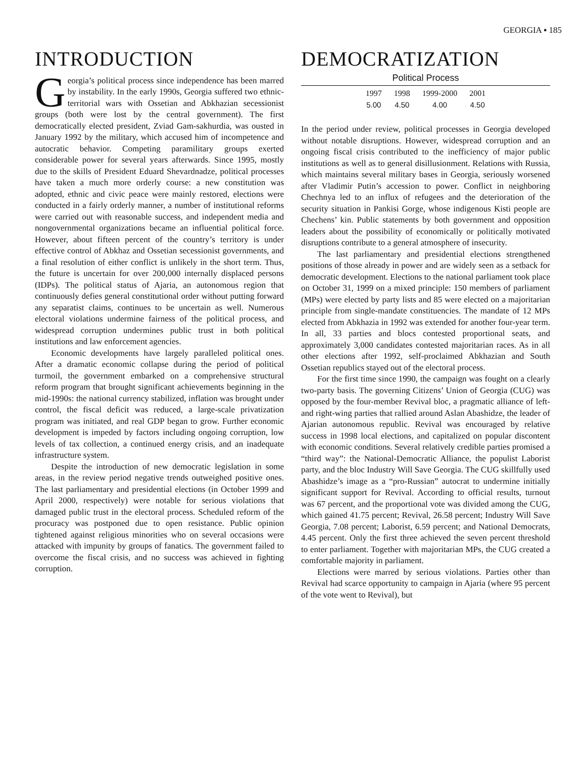GEORGIA ▪ 185
INTRODUCTION
Georgia’s political process since independence has been marred by instability. In the early 1990s, Georgia suffered two ethnic-territorial wars with Ossetian and Abkhazian secessionist groups (both were lost by the central government). The first democratically elected president, Zviad Gam-sakhurdia, was ousted in January 1992 by the military, which accused him of incompetence and autocratic behavior. Competing paramilitary groups exerted considerable power for several years afterwards. Since 1995, mostly due to the skills of President Eduard Shevardnadze, political processes have taken a much more orderly course: a new constitution was adopted, ethnic and civic peace were mainly restored, elections were conducted in a fairly orderly manner, a number of institutional reforms were carried out with reasonable success, and independent media and nongovernmental organizations became an influential political force. However, about fifteen percent of the country’s territory is under effective control of Abkhaz and Ossetian secessionist governments, and a final resolution of either conflict is unlikely in the short term. Thus, the future is uncertain for over 200,000 internally displaced persons (IDPs). The political status of Ajaria, an autonomous region that continuously defies general constitutional order without putting forward any separatist claims, continues to be uncertain as well. Numerous electoral violations undermine fairness of the political process, and widespread corruption undermines public trust in both political institutions and law enforcement agencies.
Economic developments have largely paralleled political ones. After a dramatic economic collapse during the period of political turmoil, the government embarked on a comprehensive structural reform program that brought significant achievements beginning in the mid-1990s: the national currency stabilized, inflation was brought under control, the fiscal deficit was reduced, a large-scale privatization program was initiated, and real GDP began to grow. Further economic development is impeded by factors including ongoing corruption, low levels of tax collection, a continued energy crisis, and an inadequate infrastructure system.
Despite the introduction of new democratic legislation in some areas, in the review period negative trends outweighed positive ones. The last parliamentary and presidential elections (in October 1999 and April 2000, respectively) were notable for serious violations that damaged public trust in the electoral process. Scheduled reform of the procuracy was postponed due to open resistance. Public opinion tightened against religious minorities who on several occasions were attacked with impunity by groups of fanatics. The government failed to overcome the fiscal crisis, and no success was achieved in fighting corruption.
DEMOCRATIZATION
Political Process
| 1997 | 1998 | 1999-2000 | 2001 |
| --- | --- | --- | --- |
| 5.00 | 4.50 | 4.00 | 4.50 |
In the period under review, political processes in Georgia developed without notable disruptions. However, widespread corruption and an ongoing fiscal crisis contributed to the inefficiency of major public institutions as well as to general disillusionment. Relations with Russia, which maintains several military bases in Georgia, seriously worsened after Vladimir Putin’s accession to power. Conflict in neighboring Chechnya led to an influx of refugees and the deterioration of the security situation in Pankisi Gorge, whose indigenous Kisti people are Chechens’ kin. Public statements by both government and opposition leaders about the possibility of economically or politically motivated disruptions contribute to a general atmosphere of insecurity.
The last parliamentary and presidential elections strengthened positions of those already in power and are widely seen as a setback for democratic development. Elections to the national parliament took place on October 31, 1999 on a mixed principle: 150 members of parliament (MPs) were elected by party lists and 85 were elected on a majoritarian principle from single-mandate constituencies. The mandate of 12 MPs elected from Abkhazia in 1992 was extended for another four-year term. In all, 33 parties and blocs contested proportional seats, and approximately 3,000 candidates contested majoritarian races. As in all other elections after 1992, self-proclaimed Abkhazian and South Ossetian republics stayed out of the electoral process.
For the first time since 1990, the campaign was fought on a clearly two-party basis. The governing Citizens’ Union of Georgia (CUG) was opposed by the four-member Revival bloc, a pragmatic alliance of left- and right-wing parties that rallied around Aslan Abashidze, the leader of Ajarian autonomous republic. Revival was encouraged by relative success in 1998 local elections, and capitalized on popular discontent with economic conditions. Several relatively credible parties promised a “third way”: the National-Democratic Alliance, the populist Laborist party, and the bloc Industry Will Save Georgia. The CUG skillfully used Abashidze’s image as a “pro-Russian” autocrat to undermine initially significant support for Revival. According to official results, turnout was 67 percent, and the proportional vote was divided among the CUG, which gained 41.75 percent; Revival, 26.58 percent; Industry Will Save Georgia, 7.08 percent; Laborist, 6.59 percent; and National Democrats, 4.45 percent. Only the first three achieved the seven percent threshold to enter parliament. Together with majoritarian MPs, the CUG created a comfortable majority in parliament.
Elections were marred by serious violations. Parties other than Revival had scarce opportunity to campaign in Ajaria (where 95 percent of the vote went to Revival), but